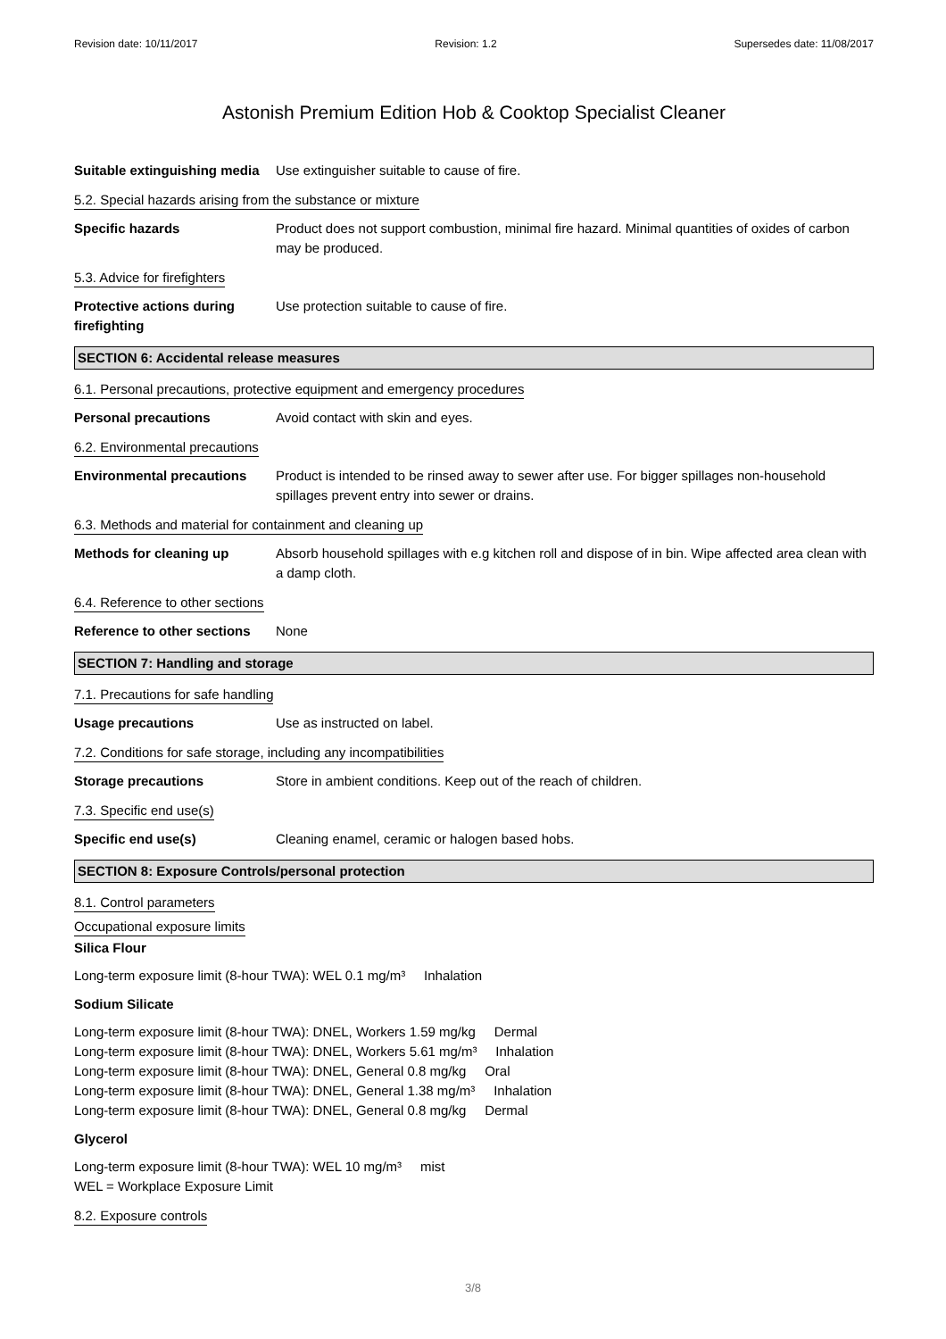Revision date: 10/11/2017 Revision: 1.2 Supersedes date: 11/08/2017
Astonish Premium Edition Hob & Cooktop Specialist Cleaner
Suitable extinguishing media
Use extinguisher suitable to cause of fire.
5.2. Special hazards arising from the substance or mixture
Specific hazards Product does not support combustion, minimal fire hazard. Minimal quantities of oxides of carbon may be produced.
5.3. Advice for firefighters
Protective actions during firefighting
Use protection suitable to cause of fire.
SECTION 6: Accidental release measures
6.1. Personal precautions, protective equipment and emergency procedures
Personal precautions Avoid contact with skin and eyes.
6.2. Environmental precautions
Environmental precautions Product is intended to be rinsed away to sewer after use. For bigger spillages non-household spillages prevent entry into sewer or drains.
6.3. Methods and material for containment and cleaning up
Methods for cleaning up Absorb household spillages with e.g kitchen roll and dispose of in bin. Wipe affected area clean with a damp cloth.
6.4. Reference to other sections
Reference to other sections
None
SECTION 7: Handling and storage
7.1. Precautions for safe handling
Usage precautions Use as instructed on label.
7.2. Conditions for safe storage, including any incompatibilities
Storage precautions Store in ambient conditions. Keep out of the reach of children.
7.3. Specific end use(s)
Specific end use(s) Cleaning enamel, ceramic or halogen based hobs.
SECTION 8: Exposure Controls/personal protection
8.1. Control parameters
Occupational exposure limits
Silica Flour
Long-term exposure limit (8-hour TWA): WEL 0.1 mg/m³ Inhalation
Sodium Silicate
Long-term exposure limit (8-hour TWA): DNEL, Workers 1.59 mg/kg Dermal
Long-term exposure limit (8-hour TWA): DNEL, Workers 5.61 mg/m³ Inhalation
Long-term exposure limit (8-hour TWA): DNEL, General 0.8 mg/kg Oral
Long-term exposure limit (8-hour TWA): DNEL, General 1.38 mg/m³ Inhalation
Long-term exposure limit (8-hour TWA): DNEL, General 0.8 mg/kg Dermal
Glycerol
Long-term exposure limit (8-hour TWA): WEL 10 mg/m³ mist
WEL = Workplace Exposure Limit
8.2. Exposure controls
3/8